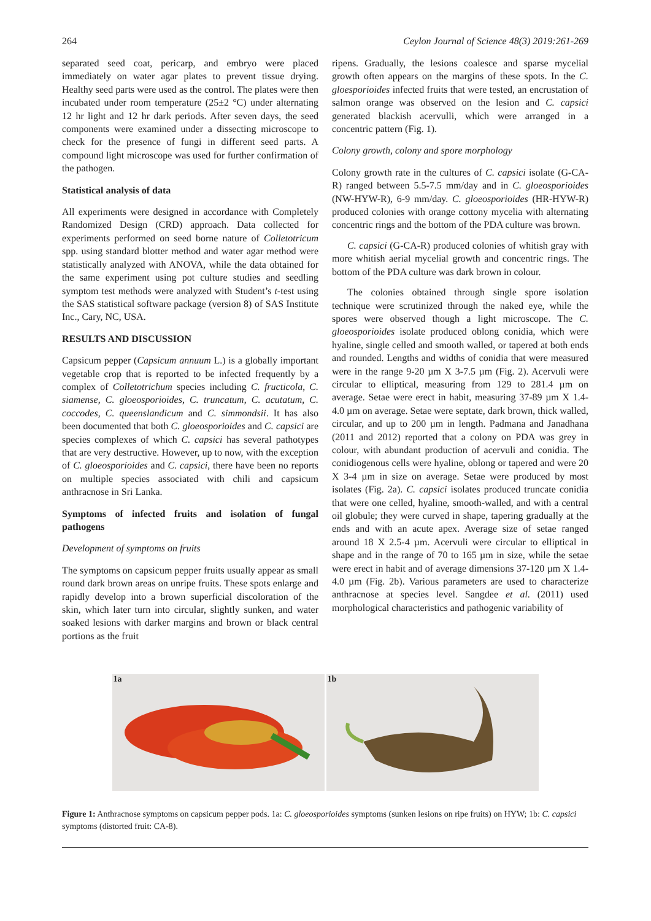264 Ceylon Journal of Science 48(3) 2019:261-269
separated seed coat, pericarp, and embryo were placed immediately on water agar plates to prevent tissue drying. Healthy seed parts were used as the control. The plates were then incubated under room temperature (25±2 °C) under alternating 12 hr light and 12 hr dark periods. After seven days, the seed components were examined under a dissecting microscope to check for the presence of fungi in different seed parts. A compound light microscope was used for further confirmation of the pathogen.
Statistical analysis of data
All experiments were designed in accordance with Completely Randomized Design (CRD) approach. Data collected for experiments performed on seed borne nature of Colletotricum spp. using standard blotter method and water agar method were statistically analyzed with ANOVA, while the data obtained for the same experiment using pot culture studies and seedling symptom test methods were analyzed with Student’s t-test using the SAS statistical software package (version 8) of SAS Institute Inc., Cary, NC, USA.
RESULTS AND DISCUSSION
Capsicum pepper (Capsicum annuum L.) is a globally important vegetable crop that is reported to be infected frequently by a complex of Colletotrichum species including C. fructicola, C. siamense, C. gloeosporioides, C. truncatum, C. acutatum, C. coccodes, C. queenslandicum and C. simmondsii. It has also been documented that both C. gloeosporioides and C. capsici are species complexes of which C. capsici has several pathotypes that are very destructive. However, up to now, with the exception of C. gloeosporioides and C. capsici, there have been no reports on multiple species associated with chili and capsicum anthracnose in Sri Lanka.
Symptoms of infected fruits and isolation of fungal pathogens
Development of symptoms on fruits
The symptoms on capsicum pepper fruits usually appear as small round dark brown areas on unripe fruits. These spots enlarge and rapidly develop into a brown superficial discoloration of the skin, which later turn into circular, slightly sunken, and water soaked lesions with darker margins and brown or black central portions as the fruit
ripens. Gradually, the lesions coalesce and sparse mycelial growth often appears on the margins of these spots. In the C. gloesporioides infected fruits that were tested, an encrustation of salmon orange was observed on the lesion and C. capsici generated blackish acervulli, which were arranged in a concentric pattern (Fig. 1).
Colony growth, colony and spore morphology
Colony growth rate in the cultures of C. capsici isolate (G-CA-R) ranged between 5.5-7.5 mm/day and in C. gloeosporioides (NW-HYW-R), 6-9 mm/day. C. gloeosporioides (HR-HYW-R) produced colonies with orange cottony mycelia with alternating concentric rings and the bottom of the PDA culture was brown.
C. capsici (G-CA-R) produced colonies of whitish gray with more whitish aerial mycelial growth and concentric rings. The bottom of the PDA culture was dark brown in colour.
The colonies obtained through single spore isolation technique were scrutinized through the naked eye, while the spores were observed though a light microscope. The C. gloeosporioides isolate produced oblong conidia, which were hyaline, single celled and smooth walled, or tapered at both ends and rounded. Lengths and widths of conidia that were measured were in the range 9-20 µm X 3-7.5 µm (Fig. 2). Acervuli were circular to elliptical, measuring from 129 to 281.4 µm on average. Setae were erect in habit, measuring 37-89 µm X 1.4-4.0 µm on average. Setae were septate, dark brown, thick walled, circular, and up to 200 µm in length. Padmana and Janadhana (2011 and 2012) reported that a colony on PDA was grey in colour, with abundant production of acervuli and conidia. The conidiogenous cells were hyaline, oblong or tapered and were 20 X 3-4 µm in size on average. Setae were produced by most isolates (Fig. 2a). C. capsici isolates produced truncate conidia that were one celled, hyaline, smooth-walled, and with a central oil globule; they were curved in shape, tapering gradually at the ends and with an acute apex. Average size of setae ranged around 18 X 2.5-4 µm. Acervuli were circular to elliptical in shape and in the range of 70 to 165 µm in size, while the setae were erect in habit and of average dimensions 37-120 µm X 1.4-4.0 µm (Fig. 2b). Various parameters are used to characterize anthracnose at species level. Sangdee et al. (2011) used morphological characteristics and pathogenic variability of
1a
1b
Figure 1: Anthracnose symptoms on capsicum pepper pods. 1a: C. gloeosporioides symptoms (sunken lesions on ripe fruits) on HYW; 1b: C. capsici symptoms (distorted fruit: CA-8).